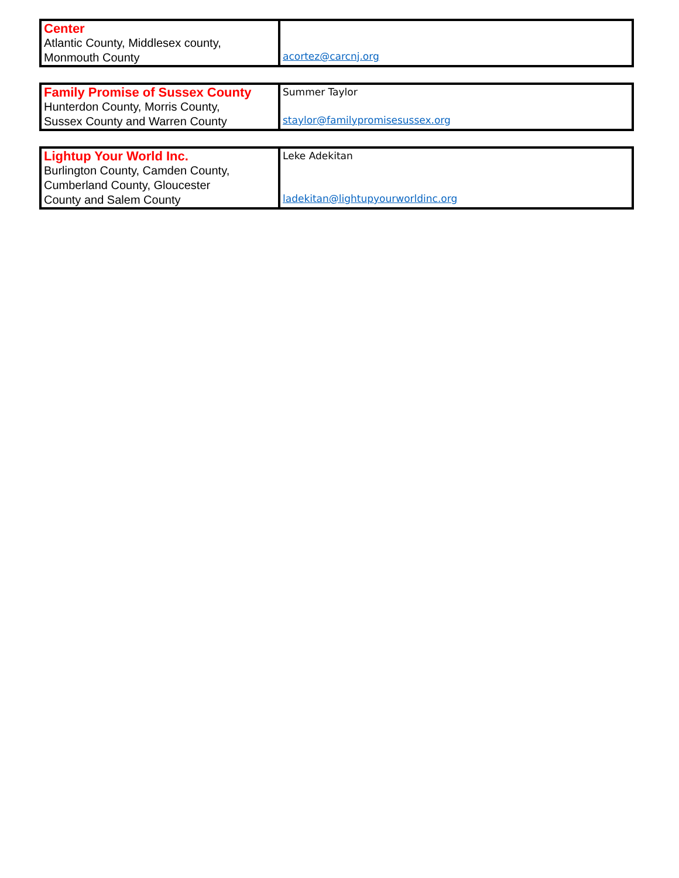| Center Atlantic County, Middlesex county, Monmouth County | acortez@carcnj.org |
| Family Promise of Sussex County Hunterdon County, Morris County, Sussex County and Warren County | Summer Taylor staylor@familypromisesussex.org |
| Lightup Your World Inc. Burlington County, Camden County, Cumberland County, Gloucester County and Salem County | Leke Adekitan ladekitan@lightupyourworldinc.org |